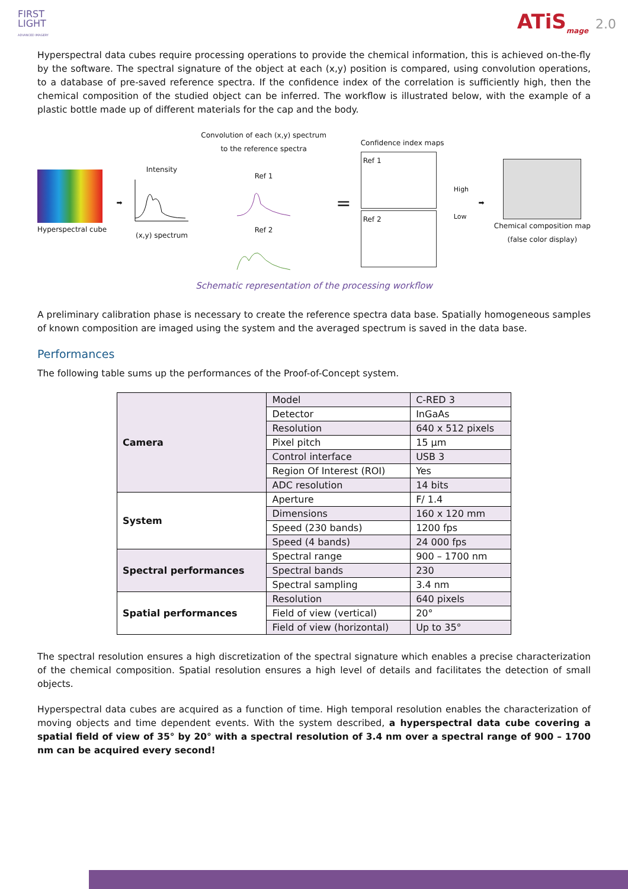FIRST
LIGHT
ADVANCED IMAGERY
ATiS<sub>mage</sub> 2.0
Hyperspectral data cubes require processing operations to provide the chemical information, this is achieved on-the-fly by the software. The spectral signature of the object at each (x,y) position is compared, using convolution operations, to a database of pre-saved reference spectra. If the confidence index of the correlation is sufficiently high, then the chemical composition of the studied object can be inferred. The workflow is illustrated below, with the example of a plastic bottle made up of different materials for the cap and the body.
Hyperspectral cube ➡
Intensity
(x,y) spectrum
Convolution of each (x,y) spectrum
to the reference spectra
Ref 1
Ref 2
=
Confidence index maps
Ref 1
Ref 2
High
Low
➡
Chemical composition map
(false color display)
Schematic representation of the processing workflow
A preliminary calibration phase is necessary to create the reference spectra data base. Spatially homogeneous samples of known composition are imaged using the system and the averaged spectrum is saved in the data base.
Performances
The following table sums up the performances of the Proof-of-Concept system.
| Camera | Model | C-RED 3 |
| | Detector | InGaAs |
| | Resolution | 640 x 512 pixels |
| | Pixel pitch | 15 µm |
| | Control interface | USB 3 |
| | Region Of Interest (ROI) | Yes |
| | ADC resolution | 14 bits |
| System | Aperture | F/ 1.4 |
| | Dimensions | 160 x 120 mm |
| | Speed (230 bands) | 1200 fps |
| | Speed (4 bands) | 24 000 fps |
| Spectral performances | Spectral range | 900 – 1700 nm |
| | Spectral bands | 230 |
| | Spectral sampling | 3.4 nm |
| Spatial performances | Resolution | 640 pixels |
| | Field of view (vertical) | 20° |
| | Field of view (horizontal) | Up to 35° |
The spectral resolution ensures a high discretization of the spectral signature which enables a precise characterization of the chemical composition. Spatial resolution ensures a high level of details and facilitates the detection of small objects.
Hyperspectral data cubes are acquired as a function of time. High temporal resolution enables the characterization of moving objects and time dependent events. With the system described, a hyperspectral data cube covering a spatial field of view of 35° by 20° with a spectral resolution of 3.4 nm over a spectral range of 900 – 1700 nm can be acquired every second!